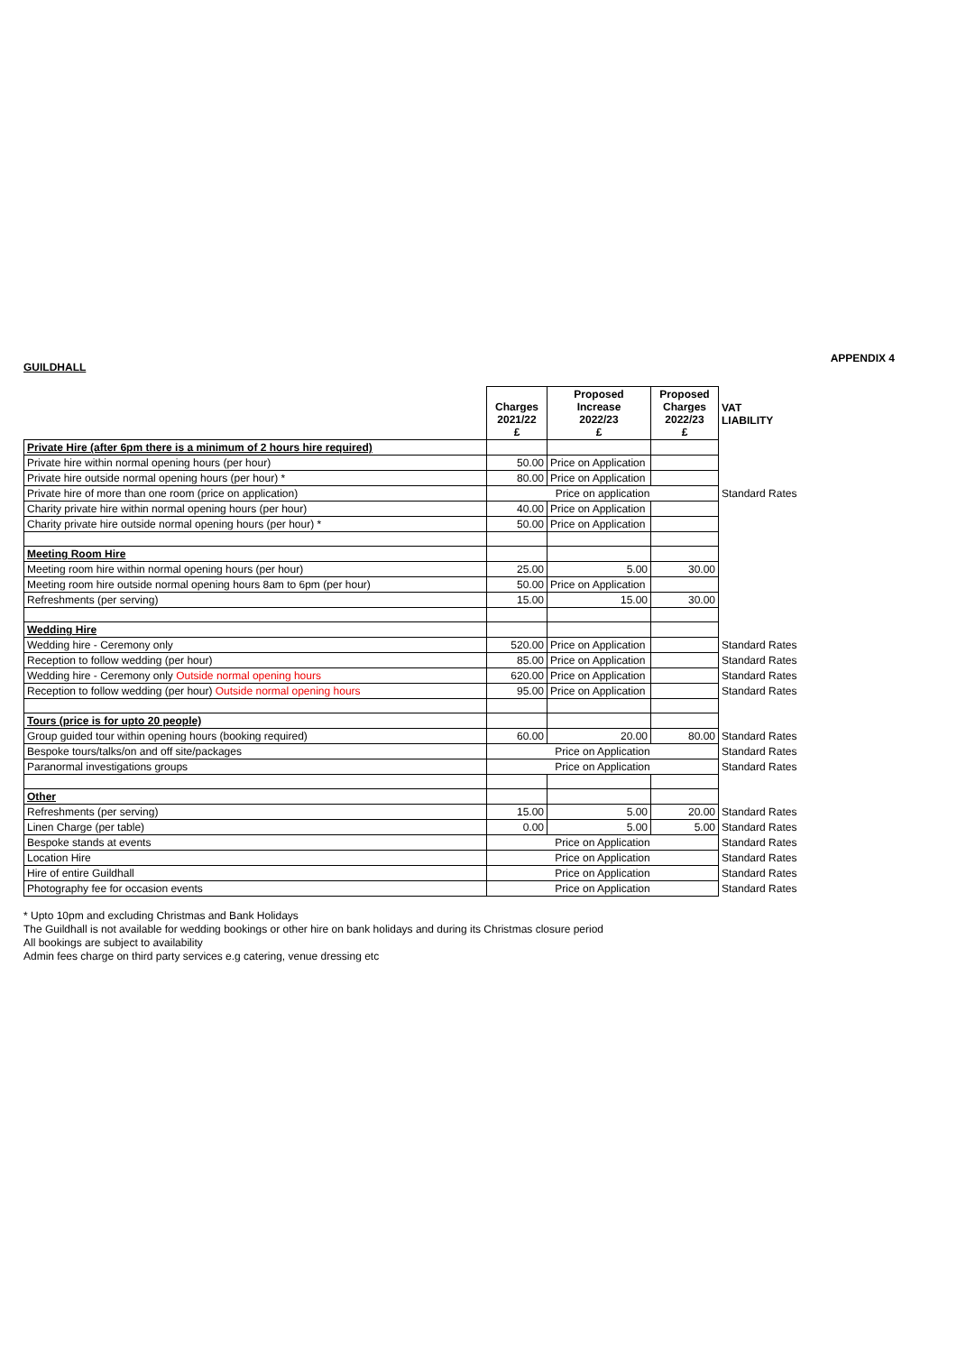APPENDIX 4
GUILDHALL
| | Charges 2021/22 £ | Proposed Increase 2022/23 £ | Proposed Charges 2022/23 £ | VAT LIABILITY |
| --- | --- | --- | --- | --- |
| Private Hire (after 6pm there is a minimum of 2 hours hire required) | | | | |
| Private hire within normal opening hours (per hour) | 50.00 | Price on Application | | |
| Private hire outside normal opening hours (per hour) * | 80.00 | Price on Application | | |
| Private hire of more than one room (price on application) | Price on application | | | Standard Rates |
| Charity private hire within normal opening hours (per hour) | 40.00 | Price on Application | | |
| Charity private hire outside normal opening hours (per hour) * | 50.00 | Price on Application | | |
| Meeting Room Hire | | | | |
| Meeting room hire within normal opening hours (per hour) | 25.00 | 5.00 | 30.00 | |
| Meeting room hire outside normal opening hours 8am to 6pm (per hour) | 50.00 | Price on Application | | |
| Refreshments (per serving) | 15.00 | 15.00 | 30.00 | |
| Wedding Hire | | | | |
| Wedding hire - Ceremony only | 520.00 | Price on Application | | Standard Rates |
| Reception to follow wedding (per hour) | 85.00 | Price on Application | | Standard Rates |
| Wedding hire - Ceremony only Outside normal opening hours | 620.00 | Price on Application | | Standard Rates |
| Reception to follow wedding (per hour) Outside normal opening hours | 95.00 | Price on Application | | Standard Rates |
| Tours (price is for upto 20 people) | | | | |
| Group guided tour within opening hours (booking required) | 60.00 | 20.00 | 80.00 | Standard Rates |
| Bespoke tours/talks/on and off site/packages | Price on Application | | | Standard Rates |
| Paranormal investigations groups | Price on Application | | | Standard Rates |
| Other | | | | |
| Refreshments (per serving) | 15.00 | 5.00 | 20.00 | Standard Rates |
| Linen Charge (per table) | 0.00 | 5.00 | 5.00 | Standard Rates |
| Bespoke stands at events | Price on Application | | | Standard Rates |
| Location Hire | Price on Application | | | Standard Rates |
| Hire of entire Guildhall | Price on Application | | | Standard Rates |
| Photography fee for occasion events | Price on Application | | | Standard Rates |
* Upto 10pm and excluding Christmas and Bank Holidays
The Guildhall is not available for wedding bookings or other hire on bank holidays and during its Christmas closure period
All bookings are subject to availability
Admin fees charge on third party services e.g catering, venue dressing etc